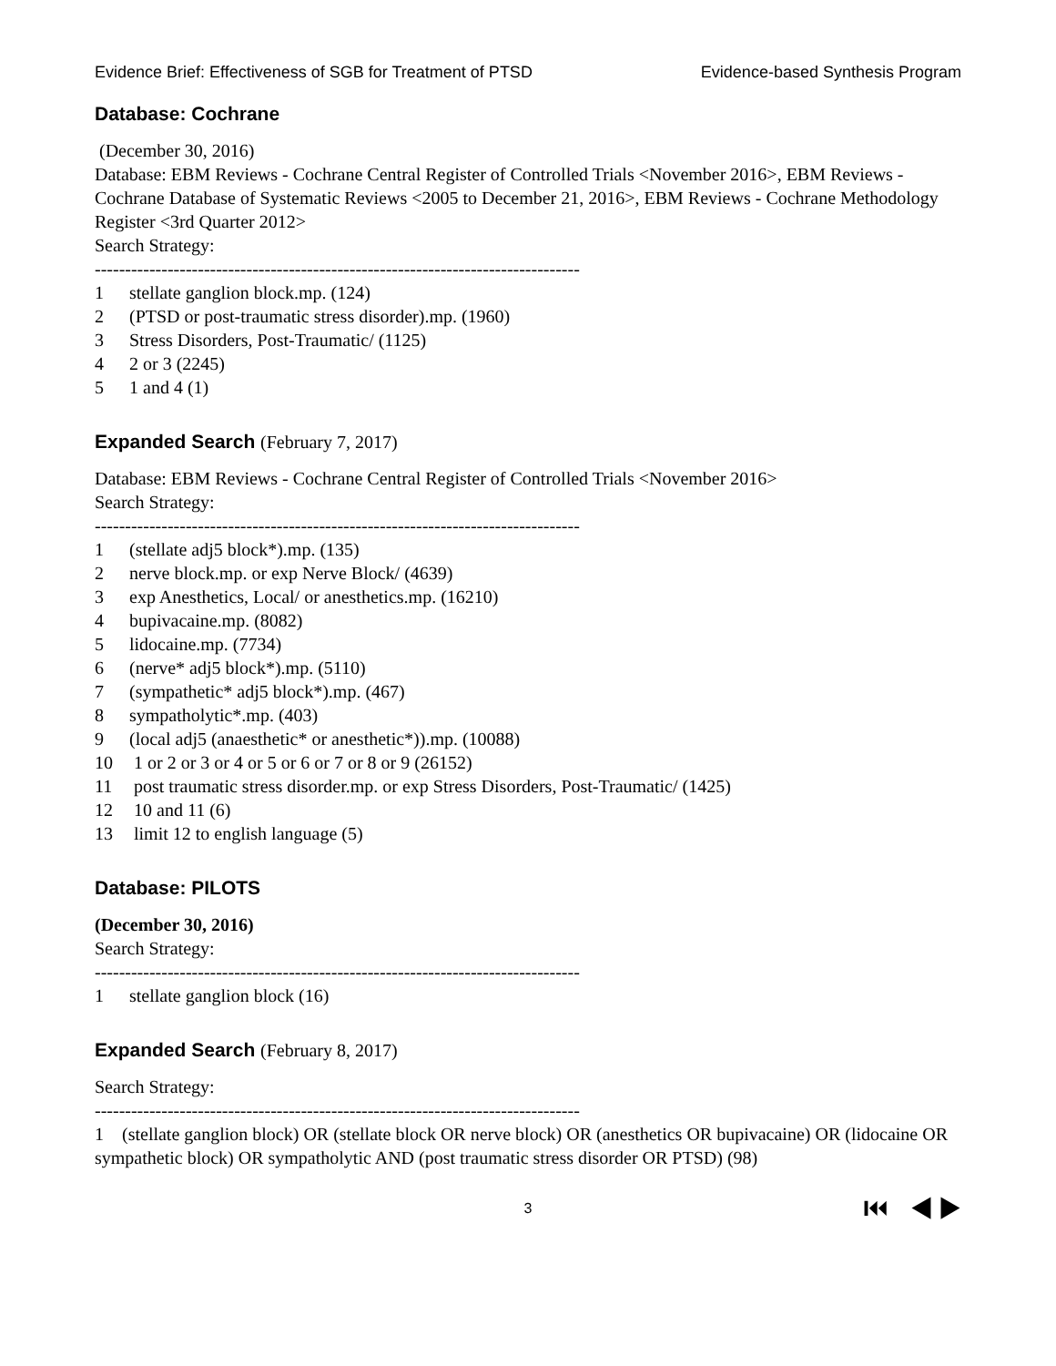Evidence Brief: Effectiveness of SGB for Treatment of PTSD Evidence-based Synthesis Program
Database: Cochrane
(December 30, 2016)
Database: EBM Reviews - Cochrane Central Register of Controlled Trials <November 2016>, EBM Reviews - Cochrane Database of Systematic Reviews <2005 to December 21, 2016>, EBM Reviews - Cochrane Methodology Register <3rd Quarter 2012>
Search Strategy:
--------------------------------------------------------------------------------
1 stellate ganglion block.mp. (124)
2 (PTSD or post-traumatic stress disorder).mp. (1960)
3 Stress Disorders, Post-Traumatic/ (1125)
4 2 or 3 (2245)
5 1 and 4 (1)
Expanded Search (February 7, 2017)
Database: EBM Reviews - Cochrane Central Register of Controlled Trials <November 2016>
Search Strategy:
--------------------------------------------------------------------------------
1 (stellate adj5 block*).mp. (135)
2 nerve block.mp. or exp Nerve Block/ (4639)
3 exp Anesthetics, Local/ or anesthetics.mp. (16210)
4 bupivacaine.mp. (8082)
5 lidocaine.mp. (7734)
6 (nerve* adj5 block*).mp. (5110)
7 (sympathetic* adj5 block*).mp. (467)
8 sympatholytic*.mp. (403)
9 (local adj5 (anaesthetic* or anesthetic*)).mp. (10088)
10 1 or 2 or 3 or 4 or 5 or 6 or 7 or 8 or 9 (26152)
11 post traumatic stress disorder.mp. or exp Stress Disorders, Post-Traumatic/ (1425)
12 10 and 11 (6)
13 limit 12 to english language (5)
Database: PILOTS
(December 30, 2016)
Search Strategy:
--------------------------------------------------------------------------------
1 stellate ganglion block (16)
Expanded Search (February 8, 2017)
Search Strategy:
--------------------------------------------------------------------------------
1 (stellate ganglion block) OR (stellate block OR nerve block) OR (anesthetics OR bupivacaine) OR (lidocaine OR sympathetic block) OR sympatholytic AND (post traumatic stress disorder OR PTSD) (98)
3 ⏮ ◀ ▶